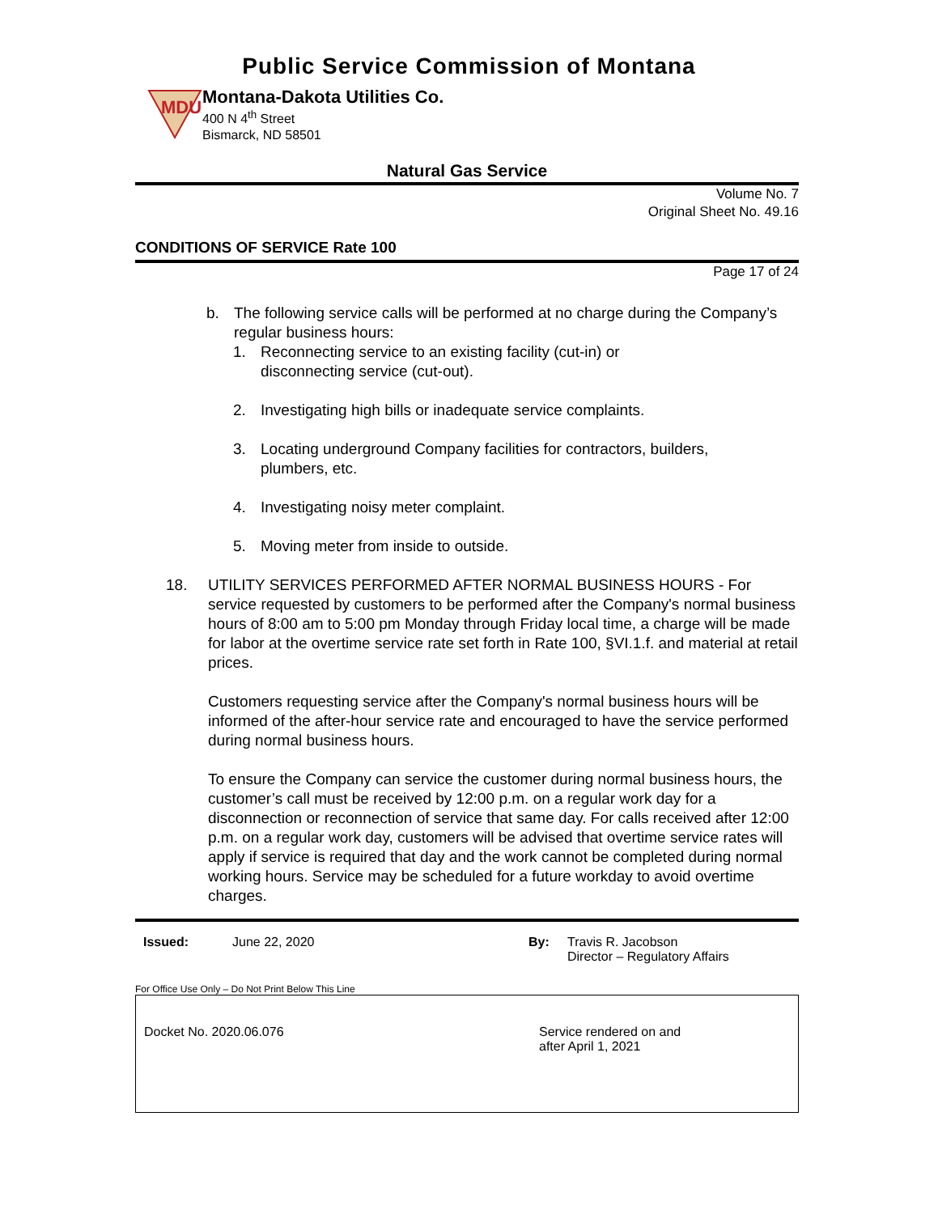Public Service Commission of Montana
MDU
Montana-Dakota Utilities Co.
400 N 4<sup>th</sup> Street
Bismarck, ND 58501
Natural Gas Service
Volume No. 7
Original Sheet No. 49.16
CONDITIONS OF SERVICE Rate 100
Page 17 of 24
b. The following service calls will be performed at no charge during the Company’s regular business hours:
1. Reconnecting service to an existing facility (cut-in) or
disconnecting service (cut-out).
2. Investigating high bills or inadequate service complaints.
3. Locating underground Company facilities for contractors, builders,
plumbers, etc.
4. Investigating noisy meter complaint.
5. Moving meter from inside to outside.
18. UTILITY SERVICES PERFORMED AFTER NORMAL BUSINESS HOURS - For service requested by customers to be performed after the Company's normal business hours of 8:00 am to 5:00 pm Monday through Friday local time, a charge will be made for labor at the overtime service rate set forth in Rate 100, §VI.1.f. and material at retail prices.
Customers requesting service after the Company's normal business hours will be informed of the after-hour service rate and encouraged to have the service performed during normal business hours.
To ensure the Company can service the customer during normal business hours, the customer’s call must be received by 12:00 p.m. on a regular work day for a disconnection or reconnection of service that same day. For calls received after 12:00 p.m. on a regular work day, customers will be advised that overtime service rates will apply if service is required that day and the work cannot be completed during normal working hours. Service may be scheduled for a future workday to avoid overtime charges.
Issued: June 22, 2020 By: Travis R. Jacobson
Director – Regulatory Affairs
For Office Use Only – Do Not Print Below This Line
Docket No. 2020.06.076 Service rendered on and
after April 1, 2021